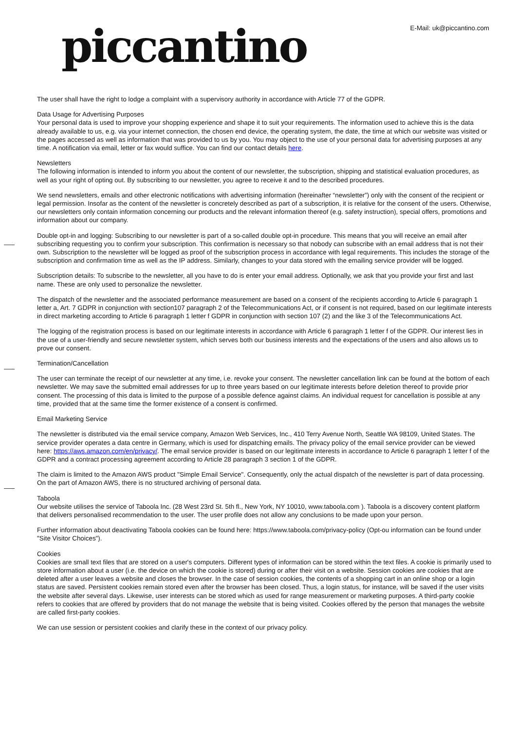piccantino E-Mail: uk@piccantino.com
The user shall have the right to lodge a complaint with a supervisory authority in accordance with Article 77 of the GDPR.
Data Usage for Advertising Purposes
Your personal data is used to improve your shopping experience and shape it to suit your requirements. The information used to achieve this is the data already available to us, e.g. via your internet connection, the chosen end device, the operating system, the date, the time at which our website was visited or the pages accessed as well as information that was provided to us by you. You may object to the use of your personal data for advertising purposes at any time. A notification via email, letter or fax would suffice. You can find our contact details here.
Newsletters
The following information is intended to inform you about the content of our newsletter, the subscription, shipping and statistical evaluation procedures, as well as your right of opting out. By subscribing to our newsletter, you agree to receive it and to the described procedures.
We send newsletters, emails and other electronic notifications with advertising information (hereinafter “newsletter”) only with the consent of the recipient or legal permission. Insofar as the content of the newsletter is concretely described as part of a subscription, it is relative for the consent of the users. Otherwise, our newsletters only contain information concerning our products and the relevant information thereof (e.g. safety instruction), special offers, promotions and information about our company.
Double opt-in and logging: Subscribing to our newsletter is part of a so-called double opt-in procedure. This means that you will receive an email after subscribing requesting you to confirm your subscription. This confirmation is necessary so that nobody can subscribe with an email address that is not their own. Subscription to the newsletter will be logged as proof of the subscription process in accordance with legal requirements. This includes the storage of the subscription and confirmation time as well as the IP address. Similarly, changes to your data stored with the emailing service provider will be logged.
Subscription details: To subscribe to the newsletter, all you have to do is enter your email address. Optionally, we ask that you provide your first and last name. These are only used to personalize the newsletter.
The dispatch of the newsletter and the associated performance measurement are based on a consent of the recipients according to Article 6 paragraph 1 letter a, Art. 7 GDPR in conjunction with section107 paragraph 2 of the Telecommunications Act, or if consent is not required, based on our legitimate interests in direct marketing according to Article 6 paragraph 1 letter f GDPR in conjunction with section 107 (2) and the like 3 of the Telecommunications Act.
The logging of the registration process is based on our legitimate interests in accordance with Article 6 paragraph 1 letter f of the GDPR. Our interest lies in the use of a user-friendly and secure newsletter system, which serves both our business interests and the expectations of the users and also allows us to prove our consent.
Termination/Cancellation
The user can terminate the receipt of our newsletter at any time, i.e. revoke your consent. The newsletter cancellation link can be found at the bottom of each newsletter. We may save the submitted email addresses for up to three years based on our legitimate interests before deletion thereof to provide prior consent. The processing of this data is limited to the purpose of a possible defence against claims. An individual request for cancellation is possible at any time, provided that at the same time the former existence of a consent is confirmed.
Email Marketing Service
The newsletter is distributed via the email service company, Amazon Web Services, Inc., 410 Terry Avenue North, Seattle WA 98109, United States. The service provider operates a data centre in Germany, which is used for dispatching emails. The privacy policy of the email service provider can be viewed here: https://aws.amazon.com/en/privacy/. The email service provider is based on our legitimate interests in accordance to Article 6 paragraph 1 letter f of the GDPR and a contract processing agreement according to Article 28 paragraph 3 section 1 of the GDPR.
The claim is limited to the Amazon AWS product "Simple Email Service". Consequently, only the actual dispatch of the newsletter is part of data processing. On the part of Amazon AWS, there is no structured archiving of personal data.
Taboola
Our website utilises the service of Taboola Inc. (28 West 23rd St. 5th fl., New York, NY 10010, www.taboola.com ). Taboola is a discovery content platform that delivers personalised recommendation to the user. The user profile does not allow any conclusions to be made upon your person.
Further information about deactivating Taboola cookies can be found here: https://www.taboola.com/privacy-policy (Opt-ou information can be found under "Site Visitor Choices").
Cookies
Cookies are small text files that are stored on a user's computers. Different types of information can be stored within the text files. A cookie is primarily used to store information about a user (i.e. the device on which the cookie is stored) during or after their visit on a website. Session cookies are cookies that are deleted after a user leaves a website and closes the browser. In the case of session cookies, the contents of a shopping cart in an online shop or a login status are saved. Persistent cookies remain stored even after the browser has been closed. Thus, a login status, for instance, will be saved if the user visits the website after several days. Likewise, user interests can be stored which as used for range measurement or marketing purposes. A third-party cookie refers to cookies that are offered by providers that do not manage the website that is being visited. Cookies offered by the person that manages the website are called first-party cookies.
We can use session or persistent cookies and clarify these in the context of our privacy policy.